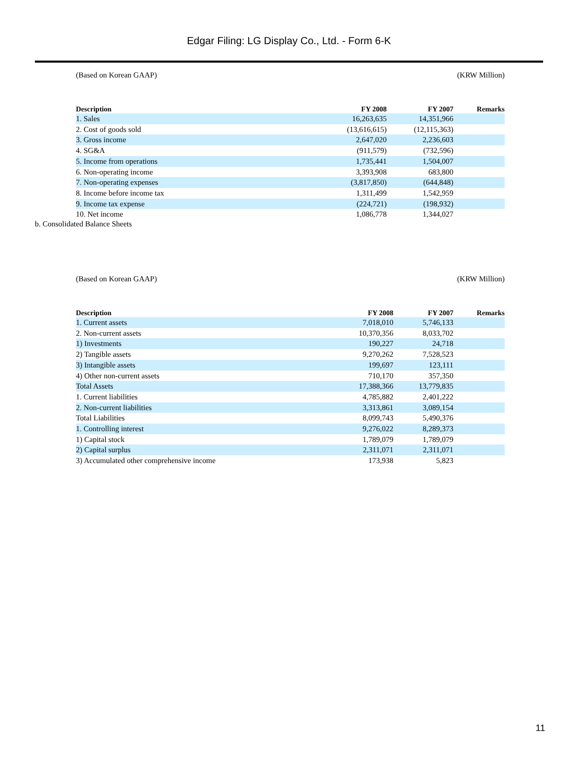Edgar Filing: LG Display Co., Ltd. - Form 6-K
(Based on Korean GAAP) (KRW Million)
| Description | FY 2008 | FY 2007 | Remarks |
| --- | --- | --- | --- |
| 1. Sales | 16,263,635 | 14,351,966 | |
| 2. Cost of goods sold | (13,616,615) | (12,115,363) | |
| 3. Gross income | 2,647,020 | 2,236,603 | |
| 4. SG&A | (911,579) | (732,596) | |
| 5. Income from operations | 1,735,441 | 1,504,007 | |
| 6. Non-operating income | 3,393,908 | 683,800 | |
| 7. Non-operating expenses | (3,817,850) | (644,848) | |
| 8. Income before income tax | 1,311,499 | 1,542,959 | |
| 9. Income tax expense | (224,721) | (198,932) | |
| 10. Net income | 1,086,778 | 1,344,027 | |
b. Consolidated Balance Sheets
(Based on Korean GAAP) (KRW Million)
| Description | FY 2008 | FY 2007 | Remarks |
| --- | --- | --- | --- |
| 1. Current assets | 7,018,010 | 5,746,133 | |
| 2. Non-current assets | 10,370,356 | 8,033,702 | |
| 1) Investments | 190,227 | 24,718 | |
| 2) Tangible assets | 9,270,262 | 7,528,523 | |
| 3) Intangible assets | 199,697 | 123,111 | |
| 4) Other non-current assets | 710,170 | 357,350 | |
| Total Assets | 17,388,366 | 13,779,835 | |
| 1. Current liabilities | 4,785,882 | 2,401,222 | |
| 2. Non-current liabilities | 3,313,861 | 3,089,154 | |
| Total Liabilities | 8,099,743 | 5,490,376 | |
| 1. Controlling interest | 9,276,022 | 8,289,373 | |
| 1) Capital stock | 1,789,079 | 1,789,079 | |
| 2) Capital surplus | 2,311,071 | 2,311,071 | |
| 3) Accumulated other comprehensive income | 173,938 | 5,823 | |
11